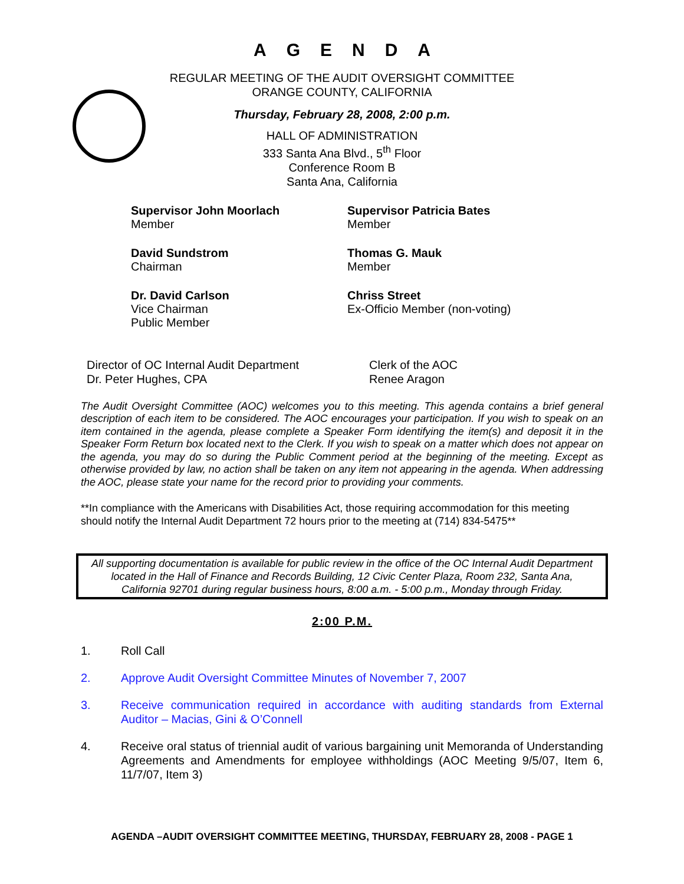AGENDA
REGULAR MEETING OF THE AUDIT OVERSIGHT COMMITTEE
ORANGE COUNTY, CALIFORNIA
Thursday, February 28, 2008, 2:00 p.m.
HALL OF ADMINISTRATION
333 Santa Ana Blvd., 5<sup>th</sup> Floor
Conference Room B
Santa Ana, California
Supervisor John Moorlach
Member
Supervisor Patricia Bates
Member
David Sundstrom
Chairman
Thomas G. Mauk
Member
Dr. David Carlson
Vice Chairman
Public Member
Chriss Street
Ex-Officio Member (non-voting)
Director of OC Internal Audit Department
Dr. Peter Hughes, CPA
Clerk of the AOC
Renee Aragon
The Audit Oversight Committee (AOC) welcomes you to this meeting. This agenda contains a brief general description of each item to be considered. The AOC encourages your participation. If you wish to speak on an item contained in the agenda, please complete a Speaker Form identifying the item(s) and deposit it in the Speaker Form Return box located next to the Clerk. If you wish to speak on a matter which does not appear on the agenda, you may do so during the Public Comment period at the beginning of the meeting. Except as otherwise provided by law, no action shall be taken on any item not appearing in the agenda. When addressing the AOC, please state your name for the record prior to providing your comments.
**In compliance with the Americans with Disabilities Act, those requiring accommodation for this meeting should notify the Internal Audit Department 72 hours prior to the meeting at (714) 834-5475**
All supporting documentation is available for public review in the office of the OC Internal Audit Department located in the Hall of Finance and Records Building, 12 Civic Center Plaza, Room 232, Santa Ana, California 92701 during regular business hours, 8:00 a.m. - 5:00 p.m., Monday through Friday.
2:00 P.M.
1. Roll Call
2. Approve Audit Oversight Committee Minutes of November 7, 2007
3. Receive communication required in accordance with auditing standards from External Auditor – Macias, Gini & O’Connell
4. Receive oral status of triennial audit of various bargaining unit Memoranda of Understanding Agreements and Amendments for employee withholdings (AOC Meeting 9/5/07, Item 6, 11/7/07, Item 3)
AGENDA –AUDIT OVERSIGHT COMMITTEE MEETING, THURSDAY, FEBRUARY 28, 2008 - PAGE 1